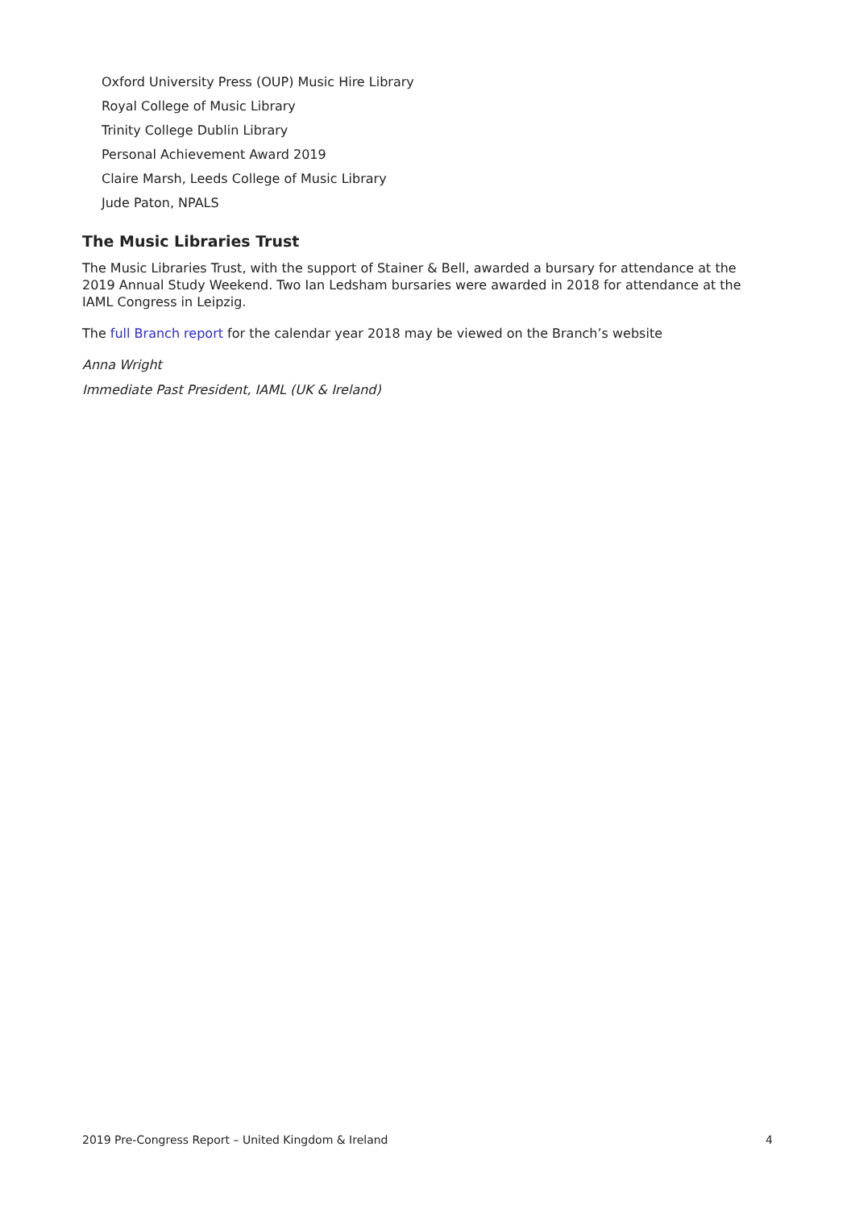Oxford University Press (OUP) Music Hire Library
Royal College of Music Library
Trinity College Dublin Library
Personal Achievement Award 2019
Claire Marsh, Leeds College of Music Library
Jude Paton, NPALS
The Music Libraries Trust
The Music Libraries Trust, with the support of Stainer & Bell, awarded a bursary for attendance at the 2019 Annual Study Weekend. Two Ian Ledsham bursaries were awarded in 2018 for attendance at the IAML Congress in Leipzig.
The full Branch report for the calendar year 2018 may be viewed on the Branch’s website
Anna Wright
Immediate Past President, IAML (UK & Ireland)
2019 Pre-Congress Report – United Kingdom & Ireland 4